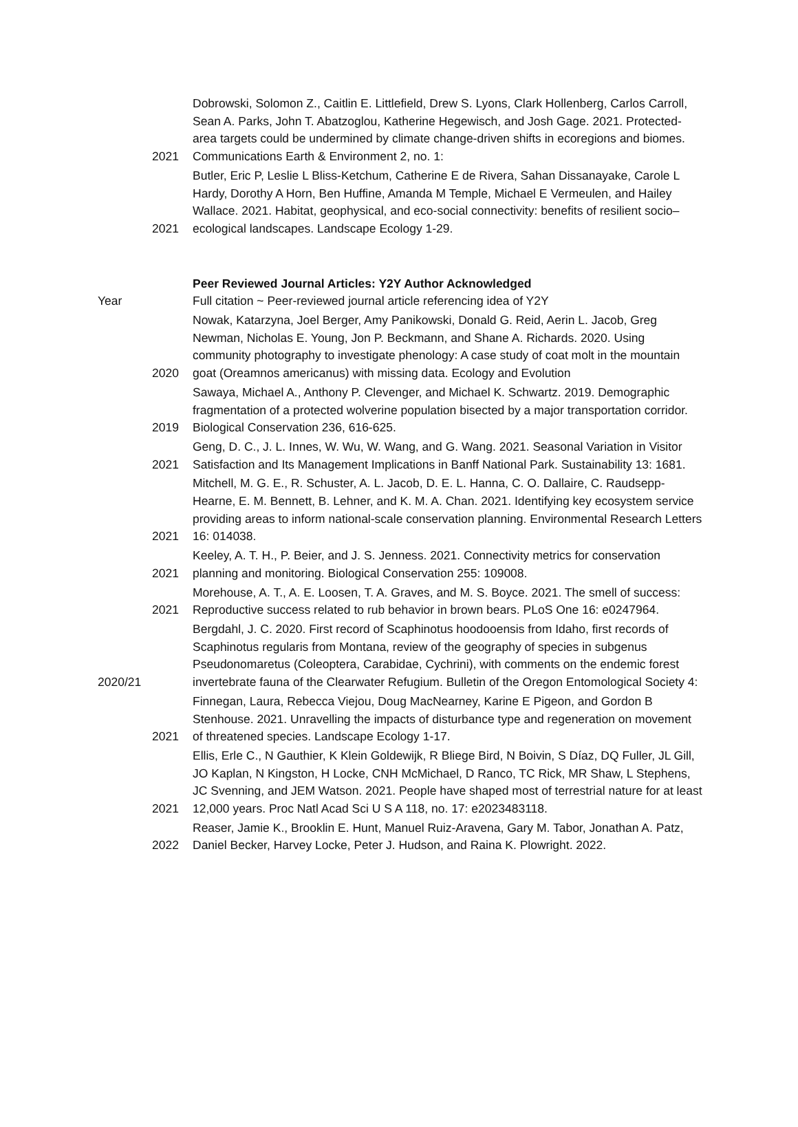| 2021 | Dobrowski, Solomon Z., Caitlin E. Littlefield, Drew S. Lyons, Clark Hollenberg, Carlos Carroll, Sean A. Parks, John T. Abatzoglou, Katherine Hegewisch, and Josh Gage. 2021. Protected-area targets could be undermined by climate change-driven shifts in ecoregions and biomes. Communications Earth & Environment 2, no. 1: |
| 2021 | Butler, Eric P, Leslie L Bliss-Ketchum, Catherine E de Rivera, Sahan Dissanayake, Carole L Hardy, Dorothy A Horn, Ben Huffine, Amanda M Temple, Michael E Vermeulen, and Hailey Wallace. 2021. Habitat, geophysical, and eco-social connectivity: benefits of resilient socio–ecological landscapes. Landscape Ecology 1-29. |
| | Peer Reviewed Journal Articles: Y2Y Author Acknowledged |
| Year | Full citation ~ Peer-reviewed journal article referencing idea of Y2Y |
| 2020 | Nowak, Katarzyna, Joel Berger, Amy Panikowski, Donald G. Reid, Aerin L. Jacob, Greg Newman, Nicholas E. Young, Jon P. Beckmann, and Shane A. Richards. 2020. Using community photography to investigate phenology: A case study of coat molt in the mountain goat (Oreamnos americanus) with missing data. Ecology and Evolution |
| 2019 | Sawaya, Michael A., Anthony P. Clevenger, and Michael K. Schwartz. 2019. Demographic fragmentation of a protected wolverine population bisected by a major transportation corridor. Biological Conservation 236, 616-625. |
| 2021 | Geng, D. C., J. L. Innes, W. Wu, W. Wang, and G. Wang. 2021. Seasonal Variation in Visitor Satisfaction and Its Management Implications in Banff National Park. Sustainability 13: 1681. |
| 2021 | Mitchell, M. G. E., R. Schuster, A. L. Jacob, D. E. L. Hanna, C. O. Dallaire, C. Raudsepp-Hearne, E. M. Bennett, B. Lehner, and K. M. A. Chan. 2021. Identifying key ecosystem service providing areas to inform national-scale conservation planning. Environmental Research Letters 16: 014038. |
| 2021 | Keeley, A. T. H., P. Beier, and J. S. Jenness. 2021. Connectivity metrics for conservation planning and monitoring. Biological Conservation 255: 109008. |
| 2021 | Morehouse, A. T., A. E. Loosen, T. A. Graves, and M. S. Boyce. 2021. The smell of success: Reproductive success related to rub behavior in brown bears. PLoS One 16: e0247964. |
| 2020/21 | Bergdahl, J. C. 2020. First record of Scaphinotus hoodooensis from Idaho, first records of Scaphinotus regularis from Montana, review of the geography of species in subgenus Pseudonomaretus (Coleoptera, Carabidae, Cychrini), with comments on the endemic forest invertebrate fauna of the Clearwater Refugium. Bulletin of the Oregon Entomological Society 4: |
| 2021 | Finnegan, Laura, Rebecca Viejou, Doug MacNearney, Karine E Pigeon, and Gordon B Stenhouse. 2021. Unravelling the impacts of disturbance type and regeneration on movement of threatened species. Landscape Ecology 1-17. |
| 2021 | Ellis, Erle C., N Gauthier, K Klein Goldewijk, R Bliege Bird, N Boivin, S Díaz, DQ Fuller, JL Gill, JO Kaplan, N Kingston, H Locke, CNH McMichael, D Ranco, TC Rick, MR Shaw, L Stephens, JC Svenning, and JEM Watson. 2021. People have shaped most of terrestrial nature for at least 12,000 years. Proc Natl Acad Sci U S A 118, no. 17: e2023483118. |
| 2022 | Reaser, Jamie K., Brooklin E. Hunt, Manuel Ruiz-Aravena, Gary M. Tabor, Jonathan A. Patz, Daniel Becker, Harvey Locke, Peter J. Hudson, and Raina K. Plowright. 2022. |